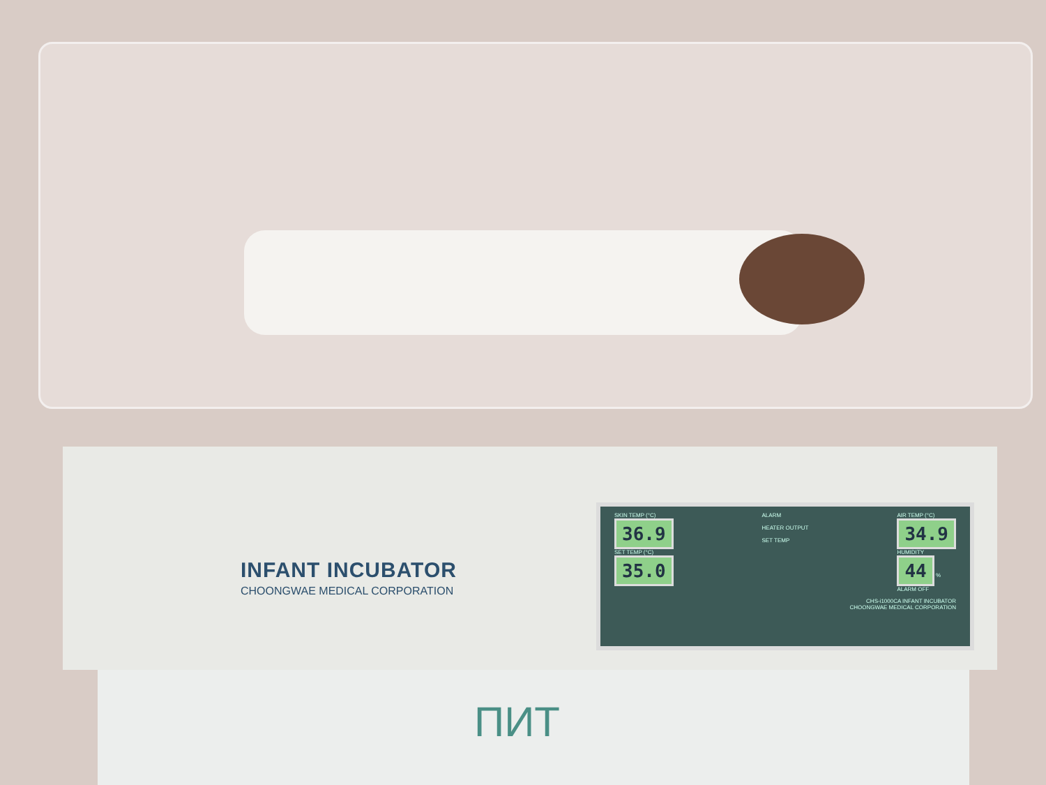INFANT INCUBATOR
CHOONGWAE MEDICAL CORPORATION
SKIN TEMP (°C)
36.9
SET TEMP (°C)
35.0
ALARM
HEATER OUTPUT
SET TEMP
AIR TEMP (°C)
34.9
HUMIDITY
44 %
ALARM OFF
CHS-i1000CA INFANT INCUBATOR
CHOONGWAE MEDICAL CORPORATION
ПИТ